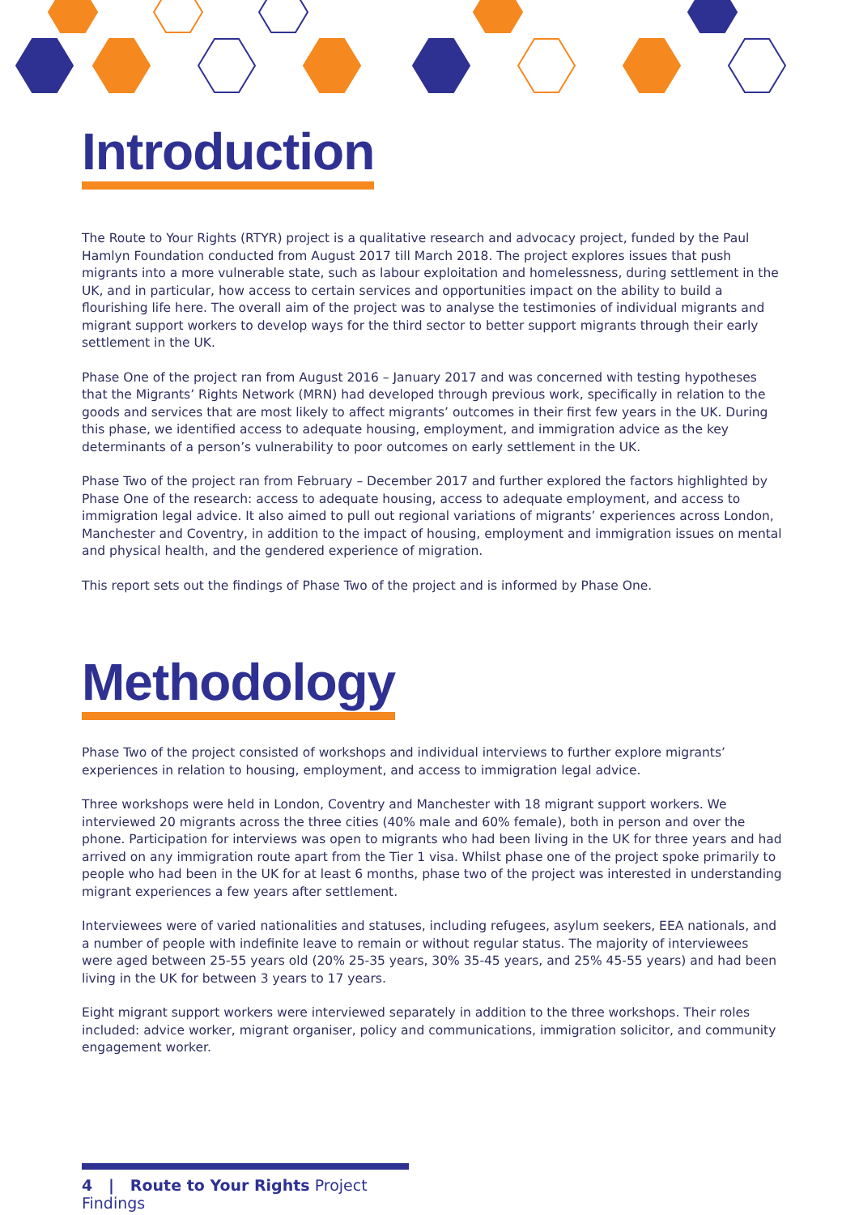Introduction
The Route to Your Rights (RTYR) project is a qualitative research and advocacy project, funded by the Paul Hamlyn Foundation conducted from August 2017 till March 2018. The project explores issues that push migrants into a more vulnerable state, such as labour exploitation and homelessness, during settlement in the UK, and in particular, how access to certain services and opportunities impact on the ability to build a flourishing life here. The overall aim of the project was to analyse the testimonies of individual migrants and migrant support workers to develop ways for the third sector to better support migrants through their early settlement in the UK.
Phase One of the project ran from August 2016 – January 2017 and was concerned with testing hypotheses that the Migrants’ Rights Network (MRN) had developed through previous work, specifically in relation to the goods and services that are most likely to affect migrants’ outcomes in their first few years in the UK. During this phase, we identified access to adequate housing, employment, and immigration advice as the key determinants of a person’s vulnerability to poor outcomes on early settlement in the UK.
Phase Two of the project ran from February – December 2017 and further explored the factors highlighted by Phase One of the research: access to adequate housing, access to adequate employment, and access to immigration legal advice. It also aimed to pull out regional variations of migrants’ experiences across London, Manchester and Coventry, in addition to the impact of housing, employment and immigration issues on mental and physical health, and the gendered experience of migration.
This report sets out the findings of Phase Two of the project and is informed by Phase One.
Methodology
Phase Two of the project consisted of workshops and individual interviews to further explore migrants’ experiences in relation to housing, employment, and access to immigration legal advice.
Three workshops were held in London, Coventry and Manchester with 18 migrant support workers. We interviewed 20 migrants across the three cities (40% male and 60% female), both in person and over the phone. Participation for interviews was open to migrants who had been living in the UK for three years and had arrived on any immigration route apart from the Tier 1 visa. Whilst phase one of the project spoke primarily to people who had been in the UK for at least 6 months, phase two of the project was interested in understanding migrant experiences a few years after settlement.
Interviewees were of varied nationalities and statuses, including refugees, asylum seekers, EEA nationals, and a number of people with indefinite leave to remain or without regular status. The majority of interviewees were aged between 25-55 years old (20% 25-35 years, 30% 35-45 years, and 25% 45-55 years) and had been living in the UK for between 3 years to 17 years.
Eight migrant support workers were interviewed separately in addition to the three workshops. Their roles included: advice worker, migrant organiser, policy and communications, immigration solicitor, and community engagement worker.
4 | Route to Your Rights Project Findings